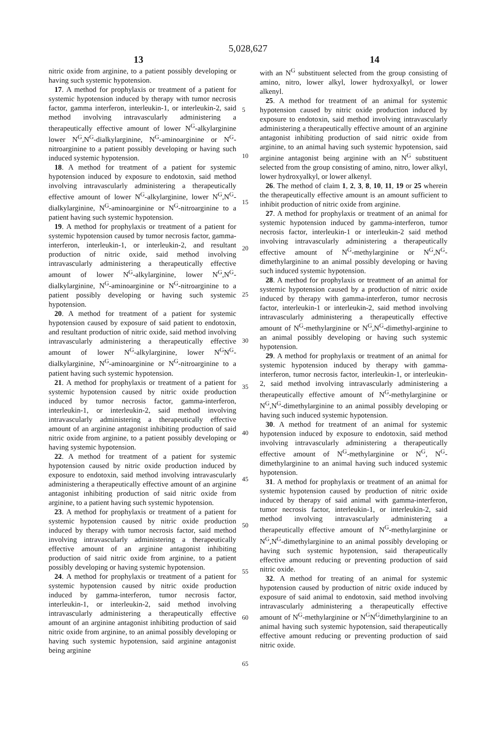5,028,627
13 14
nitric oxide from arginine, to a patient possibly developing or having such systemic hypotension.
17. A method for prophylaxis or treatment of a patient for systemic hypotension induced by therapy with tumor necrosis factor, gamma interferon, interleukin-1, or interleukin-2, said method involving intravascularly administering a therapeutically effective amount of lower N<sup>G</sup>-alkylarginine lower N<sup>G</sup>,N<sup>G</sup>-dialkylarginine, N<sup>G</sup>-aminoarginine or N<sup>G</sup>-nitroarginine to a patient possibly developing or having such induced systemic hypotension.
18. A method for treatment of a patient for systemic hypotension induced by exposure to endotoxin, said method involving intravascularly administering a therapeutically effective amount of lower N<sup>G</sup>-alkylarginine, lower N<sup>G</sup>,N<sup>G</sup>-dialkylarginine, N<sup>G</sup>-aminoarginine or N<sup>G</sup>-nitroarginine to a patient having such systemic hypotension.
19. A method for prophylaxis or treatment of a patient for systemic hypotension caused by tumor necrosis factor, gamma-interferon, interleukin-1, or interleukin-2, and resultant production of nitric oxide, said method involving intravascularly administering a therapeutically effective amount of lower N<sup>G</sup>-alkylarginine, lower N<sup>G</sup>,N<sup>G</sup>-dialkylarginine, N<sup>G</sup>-aminoarginine or N<sup>G</sup>-nitroarginine to a patient possibly developing or having such systemic hypotension.
20. A method for treatment of a patient for systemic hypotension caused by exposure of said patient to endotoxin, and resultant production of nitric oxide, said method involving intravascularly administering a therapeutically effective amount of lower N<sup>G</sup>-alkylarginine, lower N<sup>G</sup>N<sup>G</sup>-dialkylarginine, N<sup>G</sup>-aminoarginine or N<sup>G</sup>-nitroarginine to a patient having such systemic hypotension.
21. A method for prophylaxis or treatment of a patient for systemic hypotension caused by nitric oxide production induced by tumor necrosis factor, gamma-interferon, interleukin-1, or interleukin-2, said method involving intravascularly administering a therapeutically effective amount of an arginine antagonist inhibiting production of said nitric oxide from arginine, to a patient possibly developing or having systemic hypotension.
22. A method for treatment of a patient for systemic hypotension caused by nitric oxide production induced by exposure to endotoxin, said method involving intravascularly administering a therapeutically effective amount of an arginine antagonist inhibiting production of said nitric oxide from arginine, to a patient having such systemic hypotension.
23. A method for prophylaxis or treatment of a patient for systemic hypotension caused by nitric oxide production induced by therapy with tumor necrosis factor, said method involving intravascularly administering a therapeutically effective amount of an arginine antagonist inhibiting production of said nitric oxide from arginine, to a patient possibly developing or having systemic hypotension.
24. A method for prophylaxis or treatment of a patient for systemic hypotension caused by nitric oxide production induced by gamma-interferon, tumor necrosis factor, interleukin-1, or interleukin-2, said method involving intravascularly administering a therapeutically effective amount of an arginine antagonist inhibiting production of said nitric oxide from arginine, to an animal possibly developing or having such systemic hypotension, said arginine antagonist being arginine
5
10
15
20
25
30
35
40
45
50
55
60
65
with an N<sup>G</sup> substituent selected from the group consisting of amino, nitro, lower alkyl, lower hydroxyalkyl, or lower alkenyl.
25. A method for treatment of an animal for systemic hypotension caused by nitric oxide production induced by exposure to endotoxin, said method involving intravascularly administering a therapeutically effective amount of an arginine antagonist inhibiting production of said nitric oxide from arginine, to an animal having such systemic hypotension, said arginine antagonist being arginine with an N<sup>G</sup> substituent selected from the group consisting of amino, nitro, lower alkyl, lower hydroxyalkyl, or lower alkenyl.
26. The method of claim 1, 2, 3, 8, 10, 11, 19 or 25 wherein the therapeutically effective amount is an amount sufficient to inhibit production of nitric oxide from arginine.
27. A method for prophylaxis or treatment of an animal for systemic hypotension induced by gamma-interferon, tumor necrosis factor, interleukin-1 or interleukin-2 said method involving intravascularly administering a therapeutically effective amount of N<sup>G</sup>-methylarginine or N<sup>G</sup>,N<sup>G</sup>-dimethylarginine to an animal possibly developing or having such induced systemic hypotension.
28. A method for prophylaxis or treatment of an animal for systemic hypotension caused by a production of nitric oxide induced by therapy with gamma-interferon, tumor necrosis factor, interleukin-1 or interleukin-2, said method involving intravascularly administering a therapeutically effective amount of N<sup>G</sup>-methylarginine or N<sup>G</sup>,N<sup>G</sup>-dimethyl-arginine to an animal possibly developing or having such systemic hypotension.
29. A method for prophylaxis or treatment of an animal for systemic hypotension induced by therapy with gamma-interferon, tumor necrosis factor, interleukin-1, or interleukin-2, said method involving intravascularly administering a therapeutically effective amount of N<sup>G</sup>-methylarginine or N<sup>G</sup>,N<sup>G</sup>-dimethylarginine to an animal possibly developing or having such induced systemic hypotension.
30. A method for treatment of an animal for systemic hypotension induced by exposure to endotoxin, said method involving intravascularly administering a therapeutically effective amount of N<sup>G</sup>-methylarginine or N<sup>G</sup>, N<sup>G</sup>-dimethylarginine to an animal having such induced systemic hypotension.
31. A method for prophylaxis or treatment of an animal for systemic hypotension caused by production of nitric oxide induced by therapy of said animal with gamma-interferon, tumor necrosis factor, interleukin-1, or interleukin-2, said method involving intravascularly administering a therapeutically effective amount of N<sup>G</sup>-methylarginine or N<sup>G</sup>,N<sup>G</sup>-dimethylarginine to an animal possibly developing or having such systemic hypotension, said therapeutically effective amount reducing or preventing production of said nitric oxide.
32. A method for treating of an animal for systemic hypotension caused by production of nitric oxide induced by exposure of said animal to endotoxin, said method involving intravascularly administering a therapeutically effective amount of N<sup>G</sup>-methylarginine or N<sup>G</sup>N<sup>G</sup>dimethylarginine to an animal having such systemic hypotension, said therapeutically effective amount reducing or preventing production of said nitric oxide.